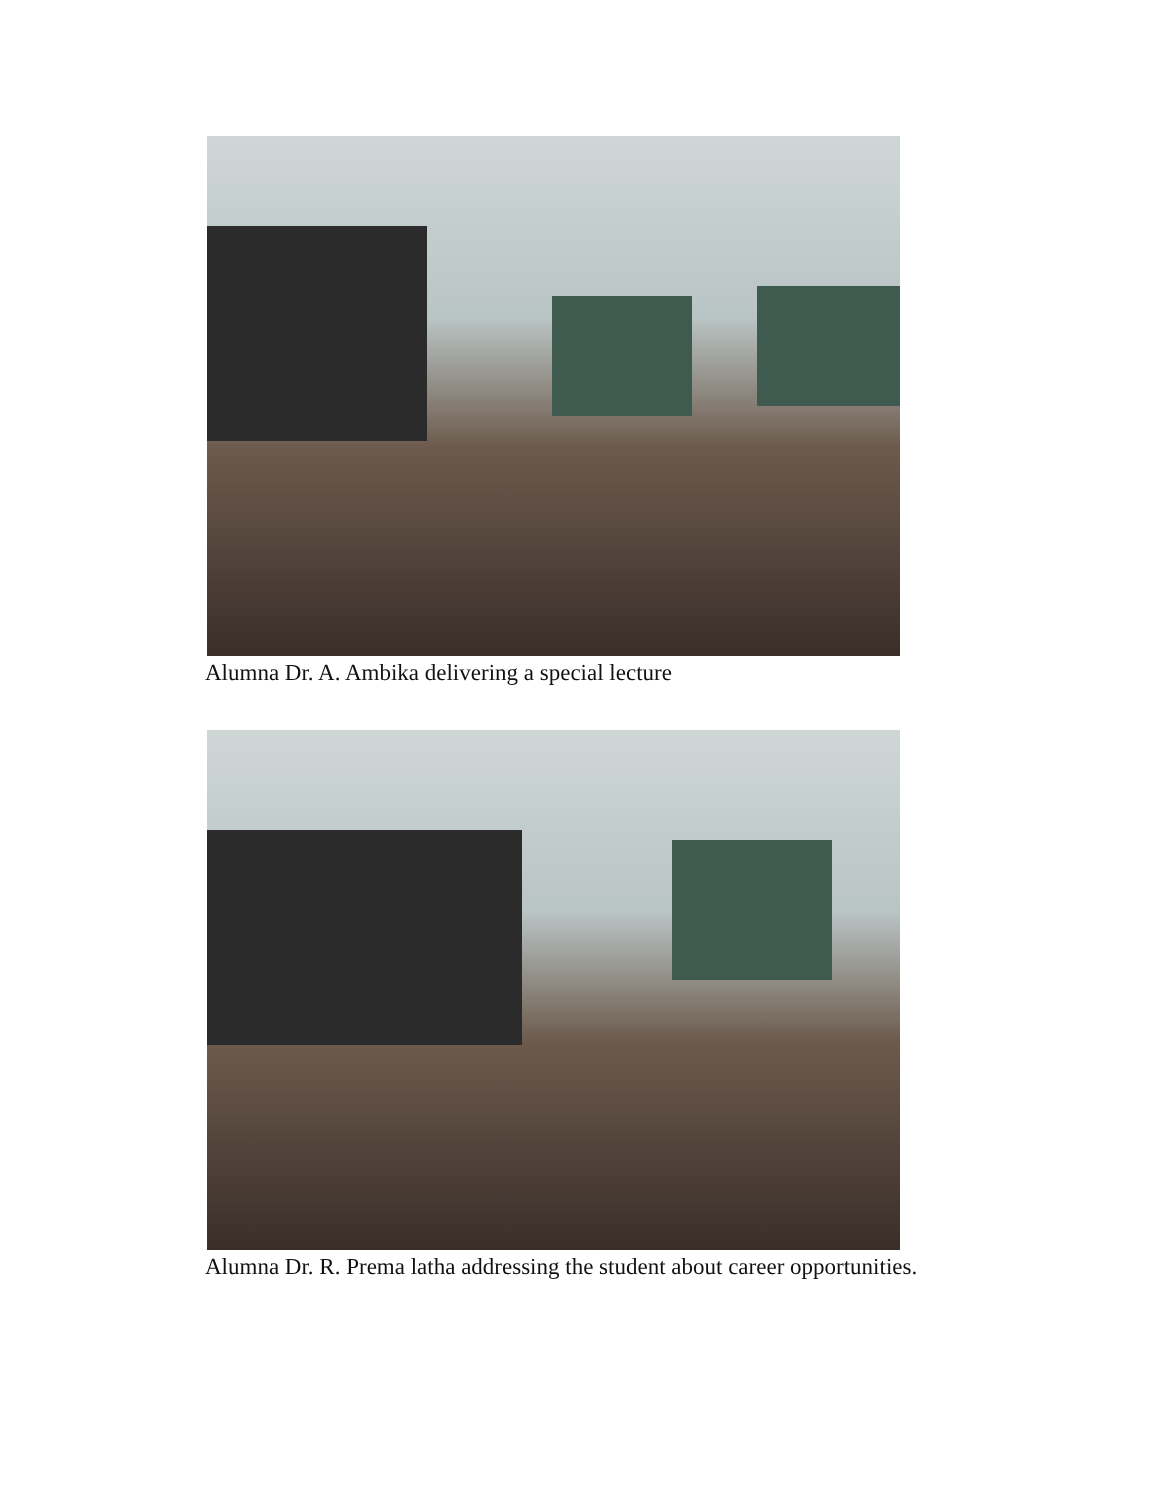Alumna Dr. A. Ambika delivering a special lecture
Alumna Dr. R. Prema latha addressing the student about career opportunities.